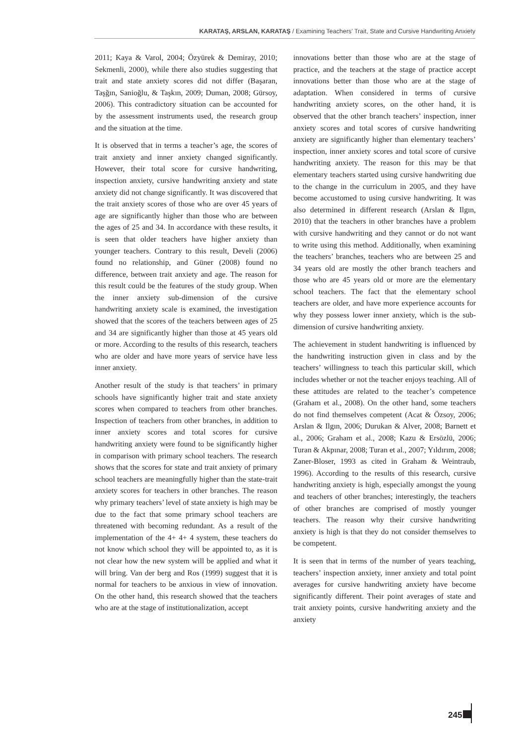KARATAŞ, ARSLAN, KARATAŞ / Examining Teachers’ Trait, State and Cursive Handwriting Anxiety
2011; Kaya & Varol, 2004; Özyürek & Demiray, 2010; Sekmenli, 2000), while there also studies suggesting that trait and state anxiety scores did not differ (Başaran, Taşğın, Sanioğlu, & Taşkın, 2009; Duman, 2008; Gürsoy, 2006). This contradictory situation can be accounted for by the assessment instruments used, the research group and the situation at the time.
It is observed that in terms a teacher’s age, the scores of trait anxiety and inner anxiety changed significantly. However, their total score for cursive handwriting, inspection anxiety, cursive handwriting anxiety and state anxiety did not change significantly. It was discovered that the trait anxiety scores of those who are over 45 years of age are significantly higher than those who are between the ages of 25 and 34. In accordance with these results, it is seen that older teachers have higher anxiety than younger teachers. Contrary to this result, Develi (2006) found no relationship, and Güner (2008) found no difference, between trait anxiety and age. The reason for this result could be the features of the study group. When the inner anxiety sub-dimension of the cursive handwriting anxiety scale is examined, the investigation showed that the scores of the teachers between ages of 25 and 34 are significantly higher than those at 45 years old or more. According to the results of this research, teachers who are older and have more years of service have less inner anxiety.
Another result of the study is that teachers’ in primary schools have significantly higher trait and state anxiety scores when compared to teachers from other branches. Inspection of teachers from other branches, in addition to inner anxiety scores and total scores for cursive handwriting anxiety were found to be significantly higher in comparison with primary school teachers. The research shows that the scores for state and trait anxiety of primary school teachers are meaningfully higher than the state-trait anxiety scores for teachers in other branches. The reason why primary teachers’ level of state anxiety is high may be due to the fact that some primary school teachers are threatened with becoming redundant. As a result of the implementation of the 4+ 4+ 4 system, these teachers do not know which school they will be appointed to, as it is not clear how the new system will be applied and what it will bring. Van der berg and Ros (1999) suggest that it is normal for teachers to be anxious in view of innovation. On the other hand, this research showed that the teachers who are at the stage of institutionalization, accept
innovations better than those who are at the stage of practice, and the teachers at the stage of practice accept innovations better than those who are at the stage of adaptation. When considered in terms of cursive handwriting anxiety scores, on the other hand, it is observed that the other branch teachers’ inspection, inner anxiety scores and total scores of cursive handwriting anxiety are significantly higher than elementary teachers’ inspection, inner anxiety scores and total score of cursive handwriting anxiety. The reason for this may be that elementary teachers started using cursive handwriting due to the change in the curriculum in 2005, and they have become accustomed to using cursive handwriting. It was also determined in different research (Arslan & Ilgın, 2010) that the teachers in other branches have a problem with cursive handwriting and they cannot or do not want to write using this method. Additionally, when examining the teachers’ branches, teachers who are between 25 and 34 years old are mostly the other branch teachers and those who are 45 years old or more are the elementary school teachers. The fact that the elementary school teachers are older, and have more experience accounts for why they possess lower inner anxiety, which is the sub-dimension of cursive handwriting anxiety.
The achievement in student handwriting is influenced by the handwriting instruction given in class and by the teachers’ willingness to teach this particular skill, which includes whether or not the teacher enjoys teaching. All of these attitudes are related to the teacher’s competence (Graham et al., 2008). On the other hand, some teachers do not find themselves competent (Acat & Özsoy, 2006; Arslan & Ilgın, 2006; Durukan & Alver, 2008; Barnett et al., 2006; Graham et al., 2008; Kazu & Ersözlü, 2006; Turan & Akpınar, 2008; Turan et al., 2007; Yıldırım, 2008; Zaner-Bloser, 1993 as cited in Graham & Weintraub, 1996). According to the results of this research, cursive handwriting anxiety is high, especially amongst the young and teachers of other branches; interestingly, the teachers of other branches are comprised of mostly younger teachers. The reason why their cursive handwriting anxiety is high is that they do not consider themselves to be competent.
It is seen that in terms of the number of years teaching, teachers’ inspection anxiety, inner anxiety and total point averages for cursive handwriting anxiety have become significantly different. Their point averages of state and trait anxiety points, cursive handwriting anxiety and the anxiety
245